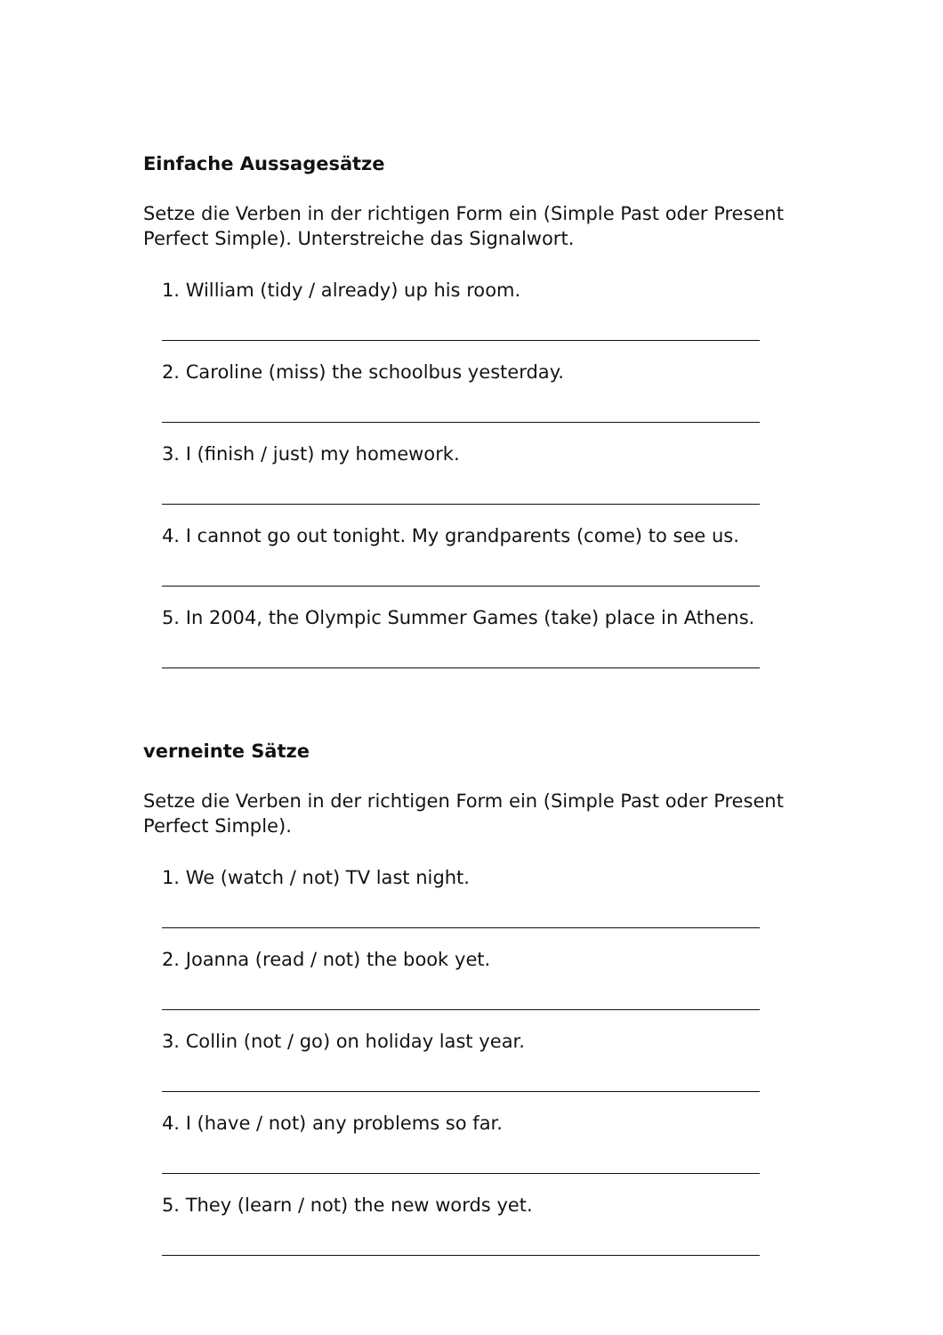Einfache Aussagesätze
Setze die Verben in der richtigen Form ein (Simple Past oder Present Perfect Simple). Unterstreiche das Signalwort.
1. William (tidy / already) up his room.
2. Caroline (miss) the schoolbus yesterday.
3. I (finish / just) my homework.
4. I cannot go out tonight. My grandparents (come) to see us.
5. In 2004, the Olympic Summer Games (take) place in Athens.
verneinte Sätze
Setze die Verben in der richtigen Form ein (Simple Past oder Present Perfect Simple).
1. We (watch / not) TV last night.
2. Joanna (read / not) the book yet.
3. Collin (not / go) on holiday last year.
4. I (have / not) any problems so far.
5. They (learn / not) the new words yet.